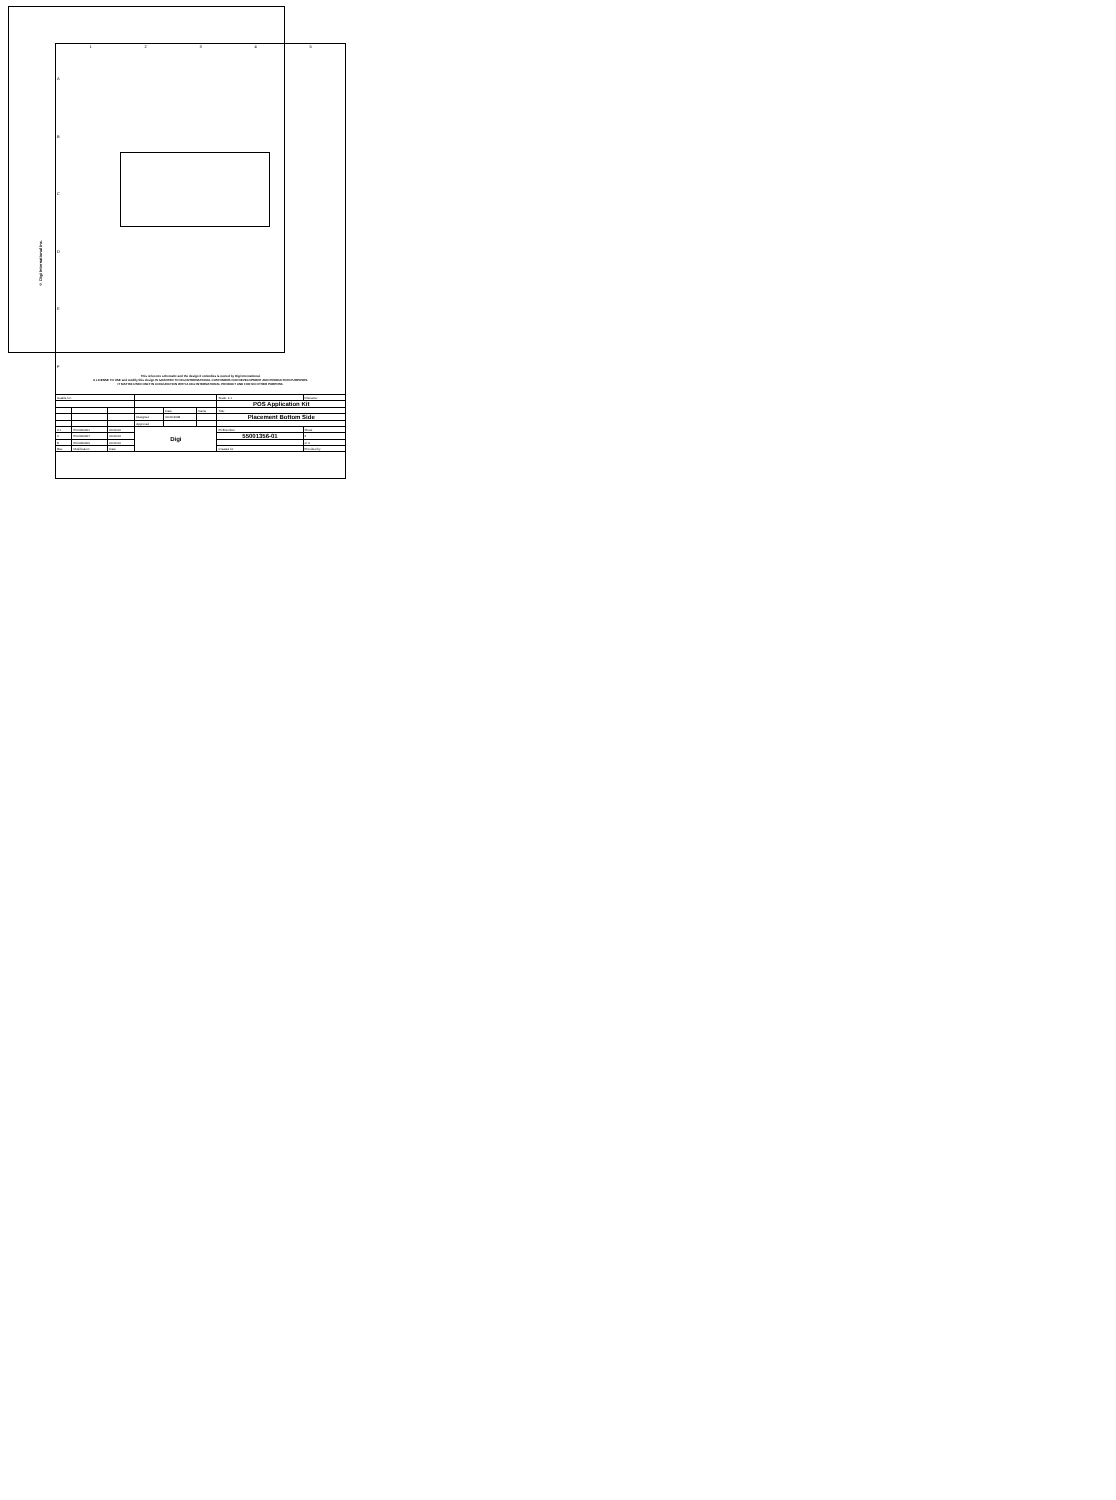1 2 3 4 5
A
B
C
D
E
F
© Digi International Inc.
This reference schematic and the design it embodies is owned by Digi International.
A LICENSE TO USE and modify this design IS GRANTED TO DIGI INTERNATIONAL CUSTOMERS FOR DEVELOPMENT AND PRODUCTION PURPOSES.
IT MAY BE USED ONLY IN CONJUNCTION WITH A DIGI INTERNATIONAL PRODUCT AND FOR NO OTHER PURPOSE.
| Usable for: | | | | | | Scale: 1:1 | Filename: | |
| | | | | | | POS Application Kit | | |
| | | | | Date | Name | Title: | | |
| | | | Designed | 00.00.2008 | | Placement Bottom Side | | |
| | | | Approved | | | | | |
| C1 | ECO000001 | 00.00.00 | Digi | | | PCBnumber | | Sheet |
| C | ECO000007 | 00.00.00 | | | | 55001356-01 | | 2 |
| B | ECO000000 | 00.00.00 | | | | | | of 4 |
| Rev. | Modification | Date | | | | Created for | Provided by | |